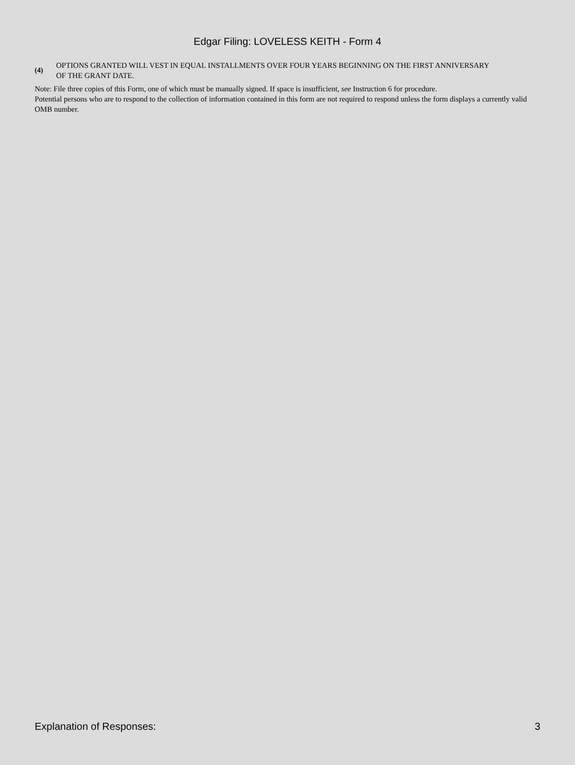Edgar Filing: LOVELESS KEITH - Form 4
(4) OPTIONS GRANTED WILL VEST IN EQUAL INSTALLMENTS OVER FOUR YEARS BEGINNING ON THE FIRST ANNIVERSARY OF THE GRANT DATE.
Note: File three copies of this Form, one of which must be manually signed. If space is insufficient, see Instruction 6 for procedure.
Potential persons who are to respond to the collection of information contained in this form are not required to respond unless the form displays a currently valid OMB number.
Explanation of Responses: 3